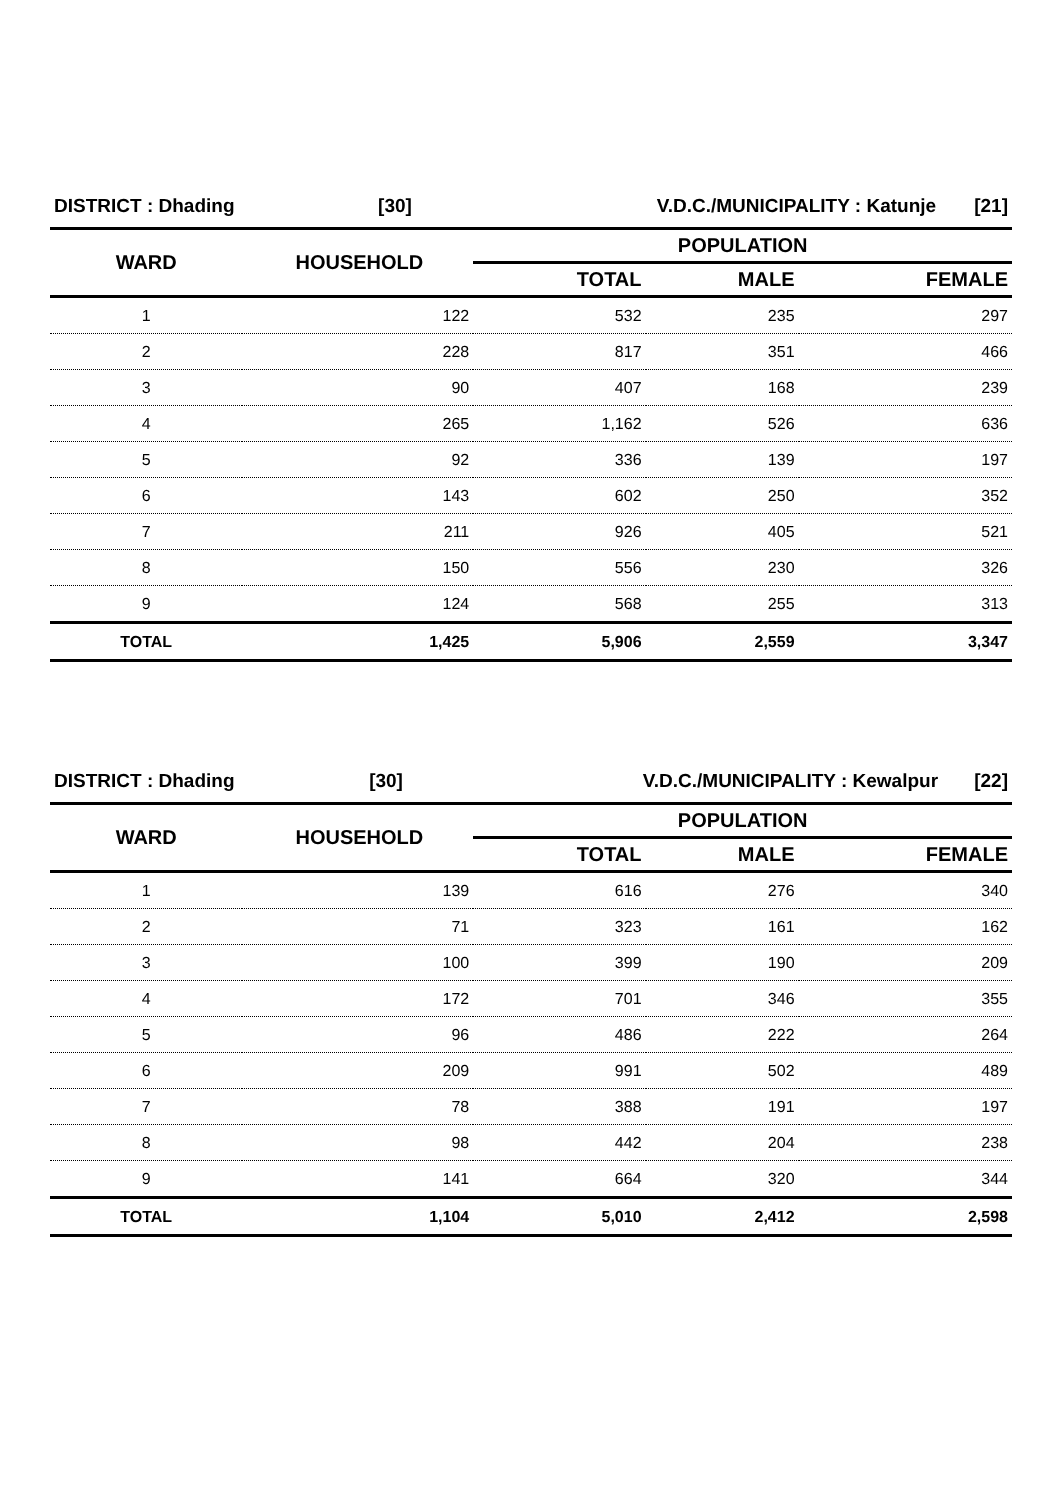| DISTRICT : Dhading | [30] | V.D.C./MUNICIPALITY : Katunje | [21] |
| WARD | HOUSEHOLD | POPULATION | | |
| --- | --- | --- | --- | --- |
| | | TOTAL | MALE | FEMALE |
| 1 | 122 | 532 | 235 | 297 |
| 2 | 228 | 817 | 351 | 466 |
| 3 | 90 | 407 | 168 | 239 |
| 4 | 265 | 1,162 | 526 | 636 |
| 5 | 92 | 336 | 139 | 197 |
| 6 | 143 | 602 | 250 | 352 |
| 7 | 211 | 926 | 405 | 521 |
| 8 | 150 | 556 | 230 | 326 |
| 9 | 124 | 568 | 255 | 313 |
| TOTAL | 1,425 | 5,906 | 2,559 | 3,347 |
| DISTRICT : Dhading | [30] | V.D.C./MUNICIPALITY : Kewalpur | [22] |
| WARD | HOUSEHOLD | POPULATION | | |
| --- | --- | --- | --- | --- |
| | | TOTAL | MALE | FEMALE |
| 1 | 139 | 616 | 276 | 340 |
| 2 | 71 | 323 | 161 | 162 |
| 3 | 100 | 399 | 190 | 209 |
| 4 | 172 | 701 | 346 | 355 |
| 5 | 96 | 486 | 222 | 264 |
| 6 | 209 | 991 | 502 | 489 |
| 7 | 78 | 388 | 191 | 197 |
| 8 | 98 | 442 | 204 | 238 |
| 9 | 141 | 664 | 320 | 344 |
| TOTAL | 1,104 | 5,010 | 2,412 | 2,598 |